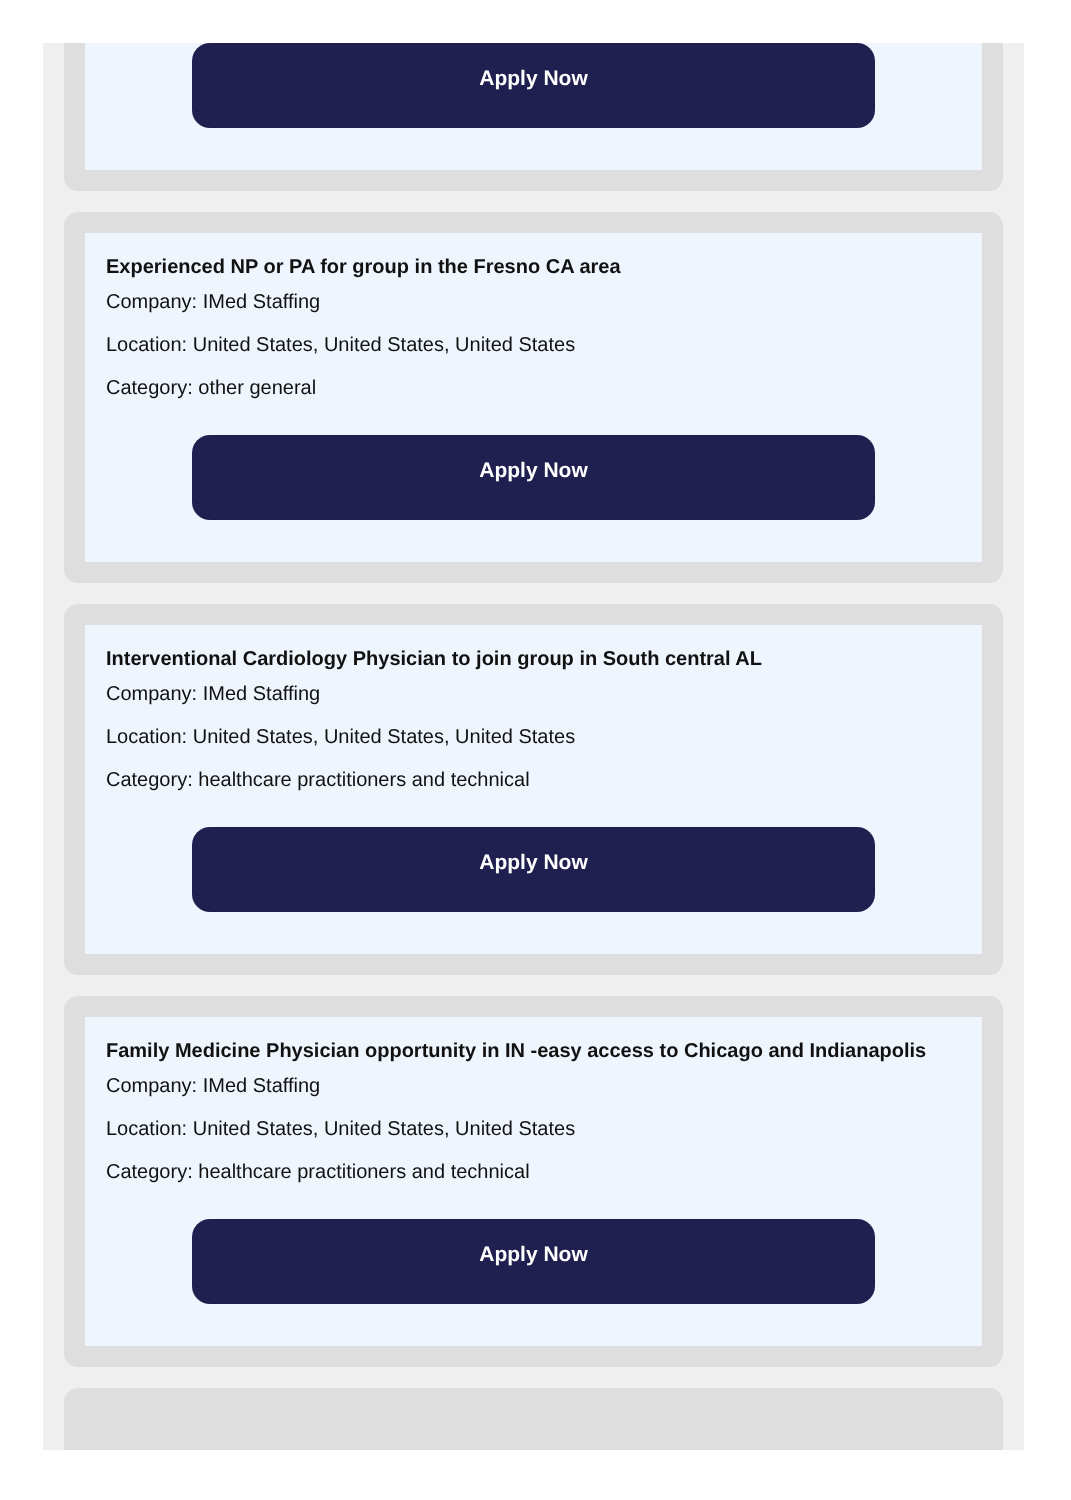Apply Now
Experienced NP or PA for group in the Fresno CA area
Company: IMed Staffing
Location: United States, United States, United States
Category: other general
Apply Now
Interventional Cardiology Physician to join group in South central AL
Company: IMed Staffing
Location: United States, United States, United States
Category: healthcare practitioners and technical
Apply Now
Family Medicine Physician opportunity in IN -easy access to Chicago and Indianapolis
Company: IMed Staffing
Location: United States, United States, United States
Category: healthcare practitioners and technical
Apply Now